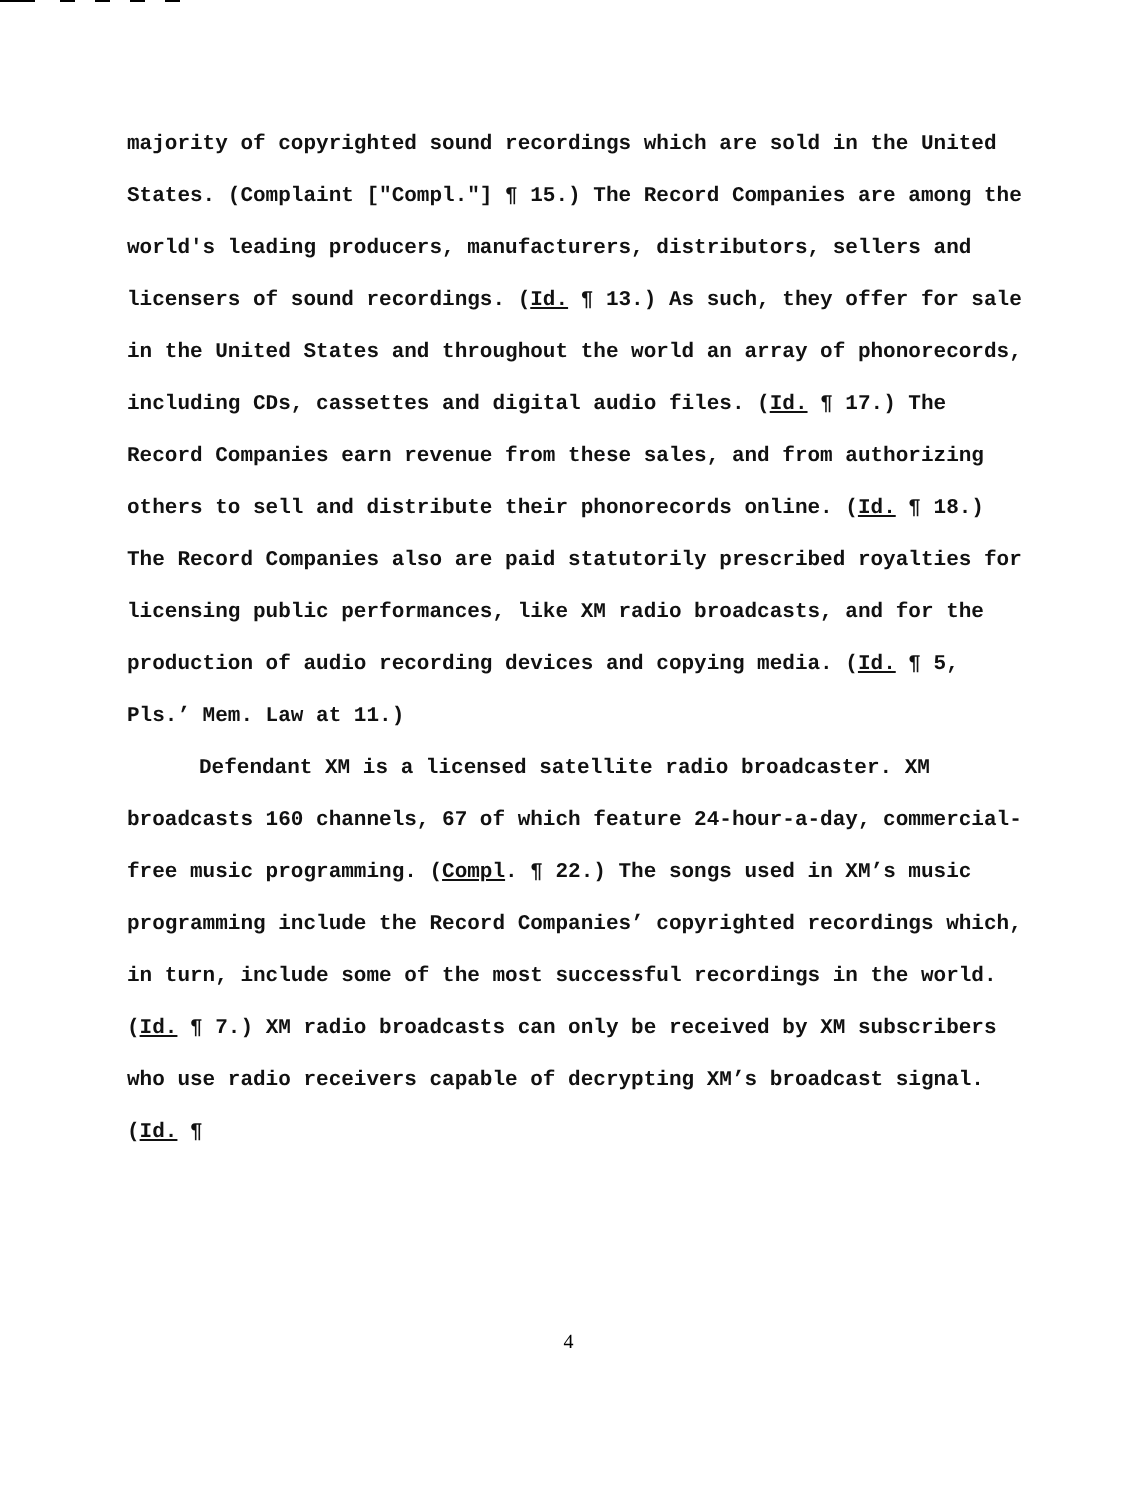majority of copyrighted sound recordings which are sold in the United States. (Complaint ["Compl."] ¶ 15.) The Record Companies are among the world's leading producers, manufacturers, distributors, sellers and licensers of sound recordings. (Id. ¶ 13.) As such, they offer for sale in the United States and throughout the world an array of phonorecords, including CDs, cassettes and digital audio files. (Id. ¶ 17.) The Record Companies earn revenue from these sales, and from authorizing others to sell and distribute their phonorecords online. (Id. ¶ 18.) The Record Companies also are paid statutorily prescribed royalties for licensing public performances, like XM radio broadcasts, and for the production of audio recording devices and copying media. (Id. ¶ 5, Pls.’ Mem. Law at 11.)
Defendant XM is a licensed satellite radio broadcaster. XM broadcasts 160 channels, 67 of which feature 24-hour-a-day, commercial-free music programming. (Compl. ¶ 22.) The songs used in XM’s music programming include the Record Companies’ copyrighted recordings which, in turn, include some of the most successful recordings in the world. (Id. ¶ 7.) XM radio broadcasts can only be received by XM subscribers who use radio receivers capable of decrypting XM’s broadcast signal. (Id. ¶
4